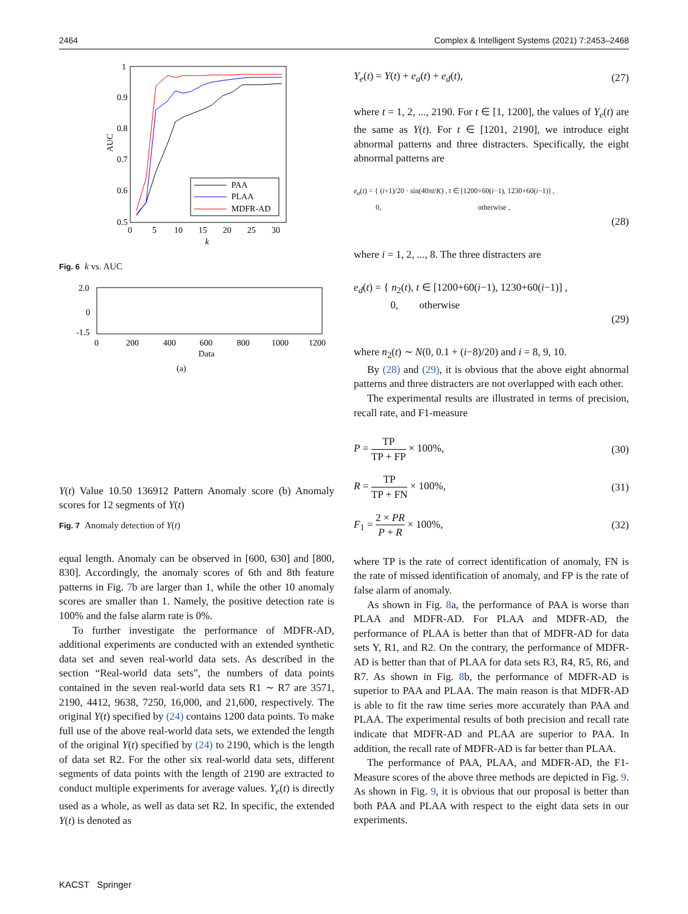2464 Complex & Intelligent Systems (2021) 7:2453–2468
1
0.9
0.8
0.7
0.6
0.5
0
5
10
15
20
25
30
k
AUC
PAA
PLAA
MDFR-AD
Fig. 6 k vs. AUC
2.0
0
-1.5
0
200
400
600
800
1000
1200
Data
(a) Y(t)
Value
1
0.5
0
1
3
6
9
12
Pattern
Anomaly score
(b) Anomaly scores for 12 segments of Y(t)
Fig. 7 Anomaly detection of Y(t)
equal length. Anomaly can be observed in [600, 630] and [800, 830]. Accordingly, the anomaly scores of 6th and 8th feature patterns in Fig. 7b are larger than 1, while the other 10 anomaly scores are smaller than 1. Namely, the positive detection rate is 100% and the false alarm rate is 0%.
To further investigate the performance of MDFR-AD, additional experiments are conducted with an extended synthetic data set and seven real-world data sets. As described in the section “Real-world data sets”, the numbers of data points contained in the seven real-world data sets R1 ∼ R7 are 3571, 2190, 4412, 9638, 7250, 16,000, and 21,600, respectively. The original Y(t) specified by (24) contains 1200 data points. To make full use of the above real-world data sets, we extended the length of the original Y(t) specified by (24) to 2190, which is the length of data set R2. For the other six real-world data sets, different segments of data points with the length of 2190 are extracted to conduct multiple experiments for average values. Y<sub>e</sub>(t) is directly used as a whole, as well as data set R2. In specific, the extended Y(t) is denoted as
Y<sub>e</sub>(t) = Y(t) + e<sub>a</sub>(t) + e<sub>d</sub>(t), (27)
where t = 1, 2, ..., 2190. For t ∈ [1, 1200], the values of Y<sub>e</sub>(t) are the same as Y(t). For t ∈ [1201, 2190], we introduce eight abnormal patterns and three distracters. Specifically, the eight abnormal patterns are
e<sub>a</sub>(t) = { (i+1)/20 · sin(40πt/K) , t ∈ [1200+60(i−1), 1230+60(i−1)] ,
0, otherwise ,
(28)
where i = 1, 2, ..., 8. The three distracters are
e<sub>d</sub>(t) = { n<sub>2</sub>(t), t ∈ [1200+60(i−1), 1230+60(i−1)] ,
0, otherwise
(29)
where n<sub>2</sub>(t) ∼ N(0, 0.1 + (i−8)/20) and i = 8, 9, 10.
By (28) and (29), it is obvious that the above eight abnormal patterns and three distracters are not overlapped with each other.
The experimental results are illustrated in terms of precision, recall rate, and F1-measure
P = TP TP + FP × 100%, (30)
R = TP TP + FN × 100%, (31)
F<sub>1</sub> = 2 × PR P + R × 100%, (32)
where TP is the rate of correct identification of anomaly, FN is the rate of missed identification of anomaly, and FP is the rate of false alarm of anomaly.
As shown in Fig. 8a, the performance of PAA is worse than PLAA and MDFR-AD. For PLAA and MDFR-AD, the performance of PLAA is better than that of MDFR-AD for data sets Y, R1, and R2. On the contrary, the performance of MDFR-AD is better than that of PLAA for data sets R3, R4, R5, R6, and R7. As shown in Fig. 8b, the performance of MDFR-AD is superior to PAA and PLAA. The main reason is that MDFR-AD is able to fit the raw time series more accurately than PAA and PLAA. The experimental results of both precision and recall rate indicate that MDFR-AD and PLAA are superior to PAA. In addition, the recall rate of MDFR-AD is far better than PLAA.
The performance of PAA, PLAA, and MDFR-AD, the F1-Measure scores of the above three methods are depicted in Fig. 9. As shown in Fig. 9, it is obvious that our proposal is better than both PAA and PLAA with respect to the eight data sets in our experiments.
KACST Springer